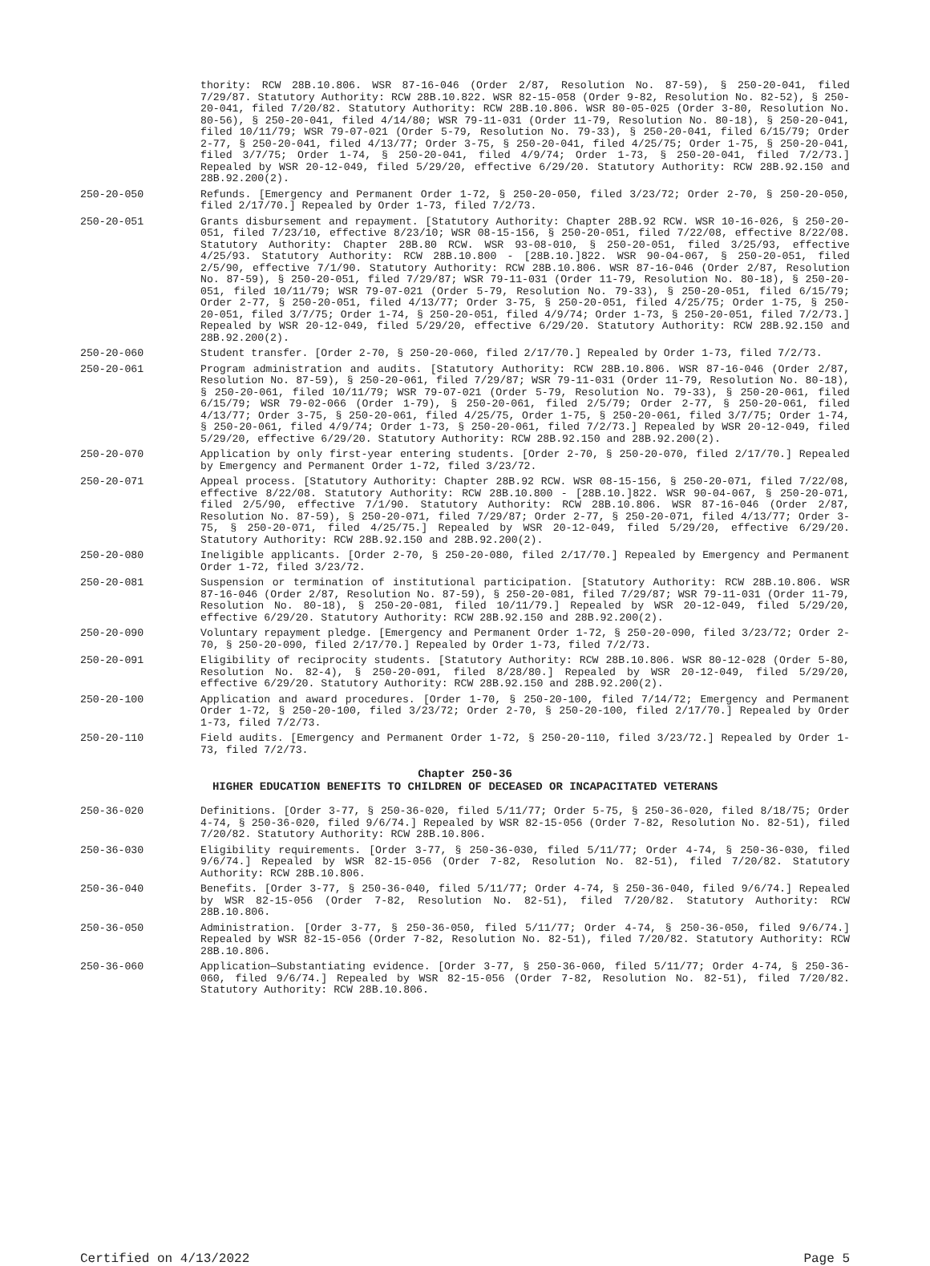thority: RCW 28B.10.806. WSR 87-16-046 (Order 2/87, Resolution No. 87-59), § 250-20-041, filed 7/29/87. Statutory Authority: RCW 28B.10.822. WSR 82-15-058 (Order 9-82, Resolution No. 82-52), § 250-20-041, filed 7/20/82. Statutory Authority: RCW 28B.10.806. WSR 80-05-025 (Order 3-80, Resolution No. 80-56), § 250-20-041, filed 4/14/80; WSR 79-11-031 (Order 11-79, Resolution No. 80-18), § 250-20-041, filed 10/11/79; WSR 79-07-021 (Order 5-79, Resolution No. 79-33), § 250-20-041, filed 6/15/79; Order 2-77, § 250-20-041, filed 4/13/77; Order 3-75, § 250-20-041, filed 4/25/75; Order 1-75, § 250-20-041, filed 3/7/75; Order 1-74, § 250-20-041, filed 4/9/74; Order 1-73, § 250-20-041, filed 7/2/73.] Repealed by WSR 20-12-049, filed 5/29/20, effective 6/29/20. Statutory Authority: RCW 28B.92.150 and 28B.92.200(2).
250-20-050 Refunds. [Emergency and Permanent Order 1-72, § 250-20-050, filed 3/23/72; Order 2-70, § 250-20-050, filed 2/17/70.] Repealed by Order 1-73, filed 7/2/73.
250-20-051 Grants disbursement and repayment. [Statutory Authority: Chapter 28B.92 RCW. WSR 10-16-026, § 250-20-051, filed 7/23/10, effective 8/23/10; WSR 08-15-156, § 250-20-051, filed 7/22/08, effective 8/22/08. Statutory Authority: Chapter 28B.80 RCW. WSR 93-08-010, § 250-20-051, filed 3/25/93, effective 4/25/93. Statutory Authority: RCW 28B.10.800 - [28B.10.]822. WSR 90-04-067, § 250-20-051, filed 2/5/90, effective 7/1/90. Statutory Authority: RCW 28B.10.806. WSR 87-16-046 (Order 2/87, Resolution No. 87-59), § 250-20-051, filed 7/29/87; WSR 79-11-031 (Order 11-79, Resolution No. 80-18), § 250-20-051, filed 10/11/79; WSR 79-07-021 (Order 5-79, Resolution No. 79-33), § 250-20-051, filed 6/15/79; Order 2-77, § 250-20-051, filed 4/13/77; Order 3-75, § 250-20-051, filed 4/25/75; Order 1-75, § 250-20-051, filed 3/7/75; Order 1-74, § 250-20-051, filed 4/9/74; Order 1-73, § 250-20-051, filed 7/2/73.] Repealed by WSR 20-12-049, filed 5/29/20, effective 6/29/20. Statutory Authority: RCW 28B.92.150 and 28B.92.200(2).
250-20-060 Student transfer. [Order 2-70, § 250-20-060, filed 2/17/70.] Repealed by Order 1-73, filed 7/2/73.
250-20-061 Program administration and audits. [Statutory Authority: RCW 28B.10.806. WSR 87-16-046 (Order 2/87, Resolution No. 87-59), § 250-20-061, filed 7/29/87; WSR 79-11-031 (Order 11-79, Resolution No. 80-18), § 250-20-061, filed 10/11/79; WSR 79-07-021 (Order 5-79, Resolution No. 79-33), § 250-20-061, filed 6/15/79; WSR 79-02-066 (Order 1-79), § 250-20-061, filed 2/5/79; Order 2-77, § 250-20-061, filed 4/13/77; Order 3-75, § 250-20-061, filed 4/25/75, Order 1-75, § 250-20-061, filed 3/7/75; Order 1-74, § 250-20-061, filed 4/9/74; Order 1-73, § 250-20-061, filed 7/2/73.] Repealed by WSR 20-12-049, filed 5/29/20, effective 6/29/20. Statutory Authority: RCW 28B.92.150 and 28B.92.200(2).
250-20-070 Application by only first-year entering students. [Order 2-70, § 250-20-070, filed 2/17/70.] Repealed by Emergency and Permanent Order 1-72, filed 3/23/72.
250-20-071 Appeal process. [Statutory Authority: Chapter 28B.92 RCW. WSR 08-15-156, § 250-20-071, filed 7/22/08, effective 8/22/08. Statutory Authority: RCW 28B.10.800 - [28B.10.]822. WSR 90-04-067, § 250-20-071, filed 2/5/90, effective 7/1/90. Statutory Authority: RCW 28B.10.806. WSR 87-16-046 (Order 2/87, Resolution No. 87-59), § 250-20-071, filed 7/29/87; Order 2-77, § 250-20-071, filed 4/13/77; Order 3-75, § 250-20-071, filed 4/25/75.] Repealed by WSR 20-12-049, filed 5/29/20, effective 6/29/20. Statutory Authority: RCW 28B.92.150 and 28B.92.200(2).
250-20-080 Ineligible applicants. [Order 2-70, § 250-20-080, filed 2/17/70.] Repealed by Emergency and Permanent Order 1-72, filed 3/23/72.
250-20-081 Suspension or termination of institutional participation. [Statutory Authority: RCW 28B.10.806. WSR 87-16-046 (Order 2/87, Resolution No. 87-59), § 250-20-081, filed 7/29/87; WSR 79-11-031 (Order 11-79, Resolution No. 80-18), § 250-20-081, filed 10/11/79.] Repealed by WSR 20-12-049, filed 5/29/20, effective 6/29/20. Statutory Authority: RCW 28B.92.150 and 28B.92.200(2).
250-20-090 Voluntary repayment pledge. [Emergency and Permanent Order 1-72, § 250-20-090, filed 3/23/72; Order 2-70, § 250-20-090, filed 2/17/70.] Repealed by Order 1-73, filed 7/2/73.
250-20-091 Eligibility of reciprocity students. [Statutory Authority: RCW 28B.10.806. WSR 80-12-028 (Order 5-80, Resolution No. 82-4), § 250-20-091, filed 8/28/80.] Repealed by WSR 20-12-049, filed 5/29/20, effective 6/29/20. Statutory Authority: RCW 28B.92.150 and 28B.92.200(2).
250-20-100 Application and award procedures. [Order 1-70, § 250-20-100, filed 7/14/72; Emergency and Permanent Order 1-72, § 250-20-100, filed 3/23/72; Order 2-70, § 250-20-100, filed 2/17/70.] Repealed by Order 1-73, filed 7/2/73.
250-20-110 Field audits. [Emergency and Permanent Order 1-72, § 250-20-110, filed 3/23/72.] Repealed by Order 1-73, filed 7/2/73.
Chapter 250-36
HIGHER EDUCATION BENEFITS TO CHILDREN OF DECEASED OR INCAPACITATED VETERANS
250-36-020 Definitions. [Order 3-77, § 250-36-020, filed 5/11/77; Order 5-75, § 250-36-020, filed 8/18/75; Order 4-74, § 250-36-020, filed 9/6/74.] Repealed by WSR 82-15-056 (Order 7-82, Resolution No. 82-51), filed 7/20/82. Statutory Authority: RCW 28B.10.806.
250-36-030 Eligibility requirements. [Order 3-77, § 250-36-030, filed 5/11/77; Order 4-74, § 250-36-030, filed 9/6/74.] Repealed by WSR 82-15-056 (Order 7-82, Resolution No. 82-51), filed 7/20/82. Statutory Authority: RCW 28B.10.806.
250-36-040 Benefits. [Order 3-77, § 250-36-040, filed 5/11/77; Order 4-74, § 250-36-040, filed 9/6/74.] Repealed by WSR 82-15-056 (Order 7-82, Resolution No. 82-51), filed 7/20/82. Statutory Authority: RCW 28B.10.806.
250-36-050 Administration. [Order 3-77, § 250-36-050, filed 5/11/77; Order 4-74, § 250-36-050, filed 9/6/74.] Repealed by WSR 82-15-056 (Order 7-82, Resolution No. 82-51), filed 7/20/82. Statutory Authority: RCW 28B.10.806.
250-36-060 Application—Substantiating evidence. [Order 3-77, § 250-36-060, filed 5/11/77; Order 4-74, § 250-36-060, filed 9/6/74.] Repealed by WSR 82-15-056 (Order 7-82, Resolution No. 82-51), filed 7/20/82. Statutory Authority: RCW 28B.10.806.
Certified on 4/13/2022 Page 5